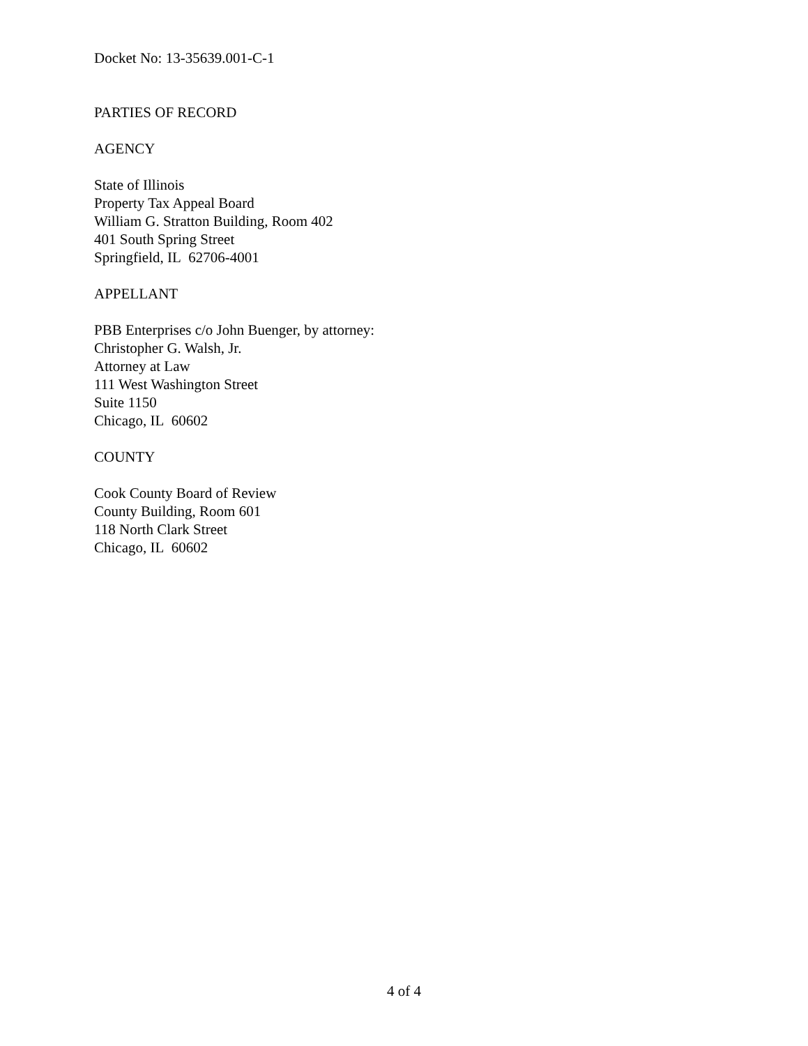Docket No: 13-35639.001-C-1
PARTIES OF RECORD
AGENCY
State of Illinois
Property Tax Appeal Board
William G. Stratton Building, Room 402
401 South Spring Street
Springfield, IL 62706-4001
APPELLANT
PBB Enterprises c/o John Buenger, by attorney:
Christopher G. Walsh, Jr.
Attorney at Law
111 West Washington Street
Suite 1150
Chicago, IL 60602
COUNTY
Cook County Board of Review
County Building, Room 601
118 North Clark Street
Chicago, IL 60602
4 of 4